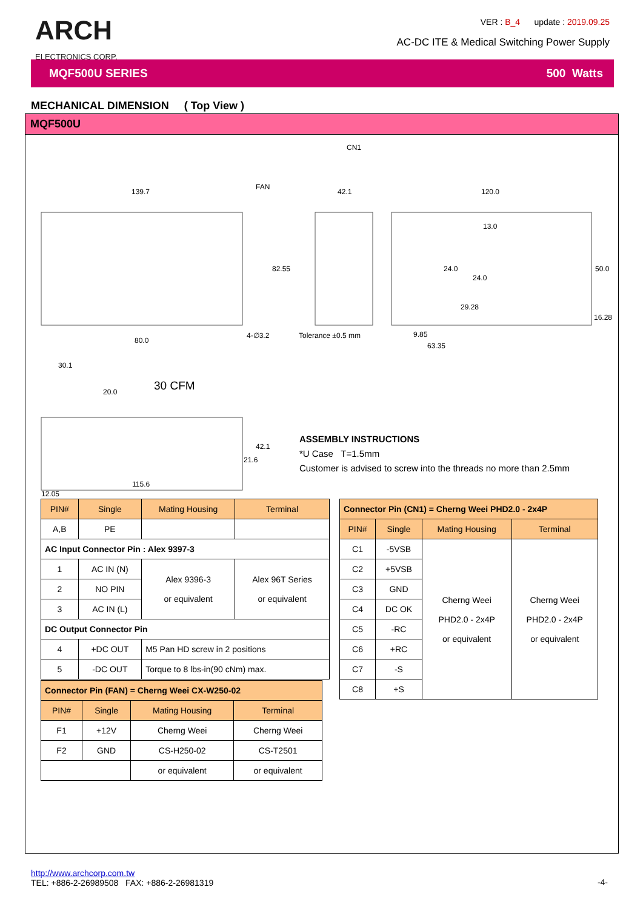ARCH
ELECTRONICS CORP.
VER : B_4 update : 2019.09.25
AC-DC ITE & Medical Switching Power Supply
MQF500U SERIES 500 Watts
MECHANICAL DIMENSION ( Top View )
MQF500U
139.7
42.1
120.0
82.55
50.0
4-∅3.2
Tolerance ±0.5 mm
9.85
63.35
80.0
30.1
20.0
30 CFM
42.1
21.6
115.6
12.05
CN1
FAN
13.0
24.0
24.0
29.28
16.28
ASSEMBLY INSTRUCTIONS
*U Case T=1.5mm
Customer is advised to screw into the threads no more than 2.5mm
| PIN# | Single | Mating Housing | Terminal |
| --- | --- | --- | --- |
| A,B | PE | | |
| AC Input Connector Pin : Alex 9397-3 | | | |
| 1 | AC IN (N) | Alex 9396-3 or equivalent | Alex 96T Series or equivalent |
| 2 | NO PIN | | |
| 3 | AC IN (L) | | |
| DC Output Connector Pin | | | |
| 4 | +DC OUT | M5 Pan HD screw in 2 positions | |
| 5 | -DC OUT | Torque to 8 lbs-in(90 cNm) max. | |
| Connector Pin (CN1) = Cherng Weei PHD2.0 - 2x4P | | | |
| PIN# | Single | Mating Housing | Terminal |
| C1 | -5VSB | Cherng Weei PHD2.0 - 2x4P or equivalent | Cherng Weei PHD2.0 - 2x4P or equivalent |
| C2 | +5VSB | | |
| C3 | GND | | |
| C4 | DC OK | | |
| C5 | -RC | | |
| C6 | +RC | | |
| C7 | -S | | |
| C8 | +S | | |
| Connector Pin (FAN) = Cherng Weei CX-W250-02 | | | |
| PIN# | Single | Mating Housing | Terminal |
| F1 | +12V | Cherng Weei | Cherng Weei |
| F2 | GND | CS-H250-02 | CS-T2501 |
| | | or equivalent | or equivalent |
http://www.archcorp.com.tw
TEL: +886-2-26989508 FAX: +886-2-26981319
-4-